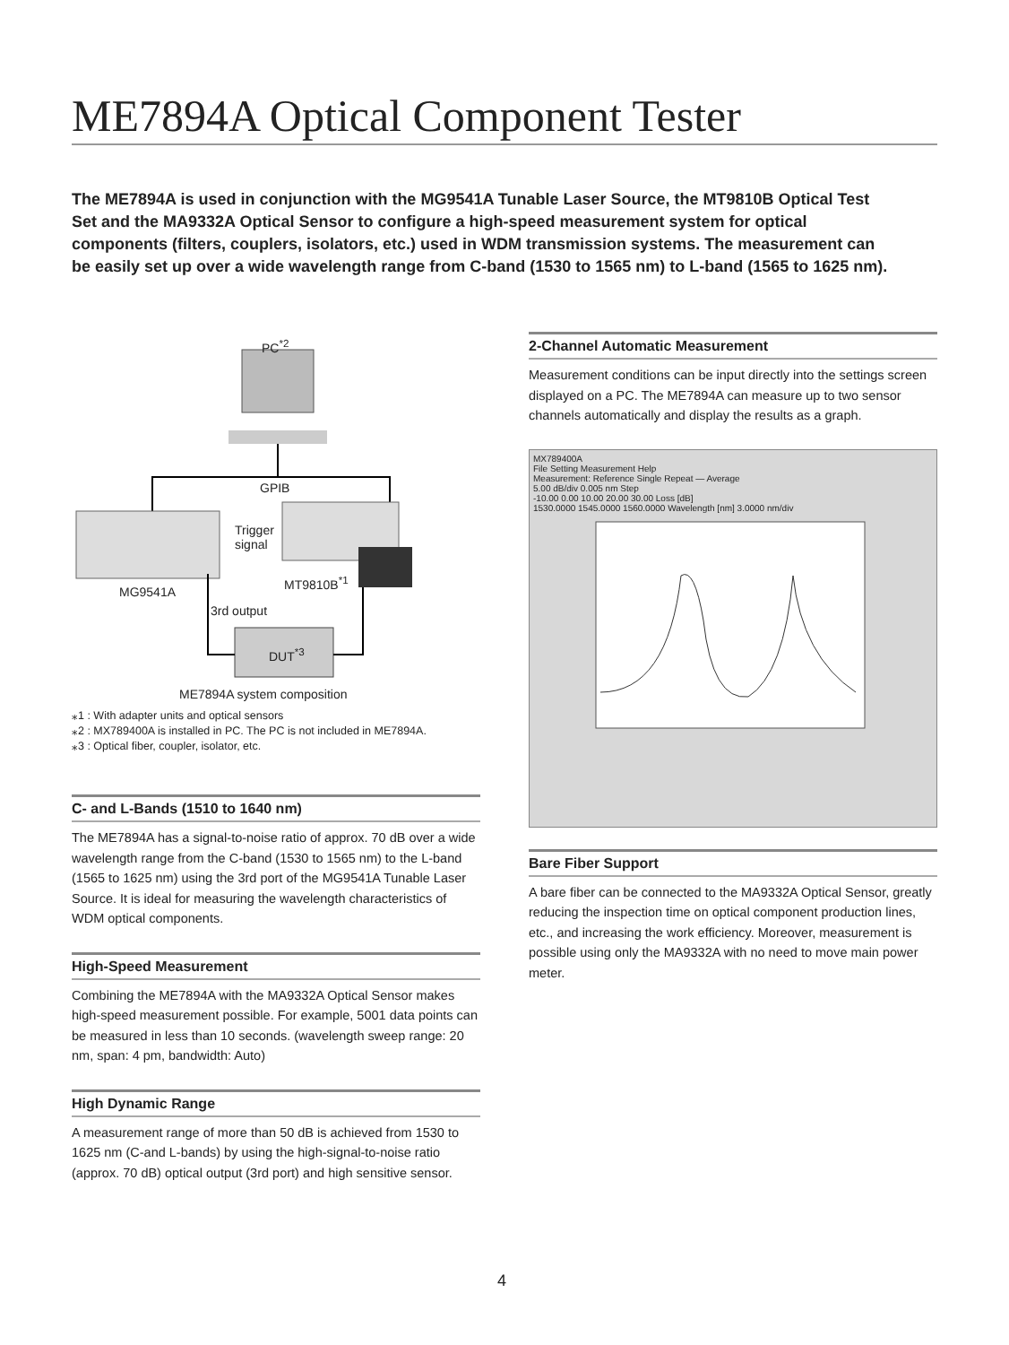ME7894A Optical Component Tester
The ME7894A is used in conjunction with the MG9541A Tunable Laser Source, the MT9810B Optical Test Set and the MA9332A Optical Sensor to configure a high-speed measurement system for optical components (filters, couplers, isolators, etc.) used in WDM transmission systems. The measurement can be easily set up over a wide wavelength range from C-band (1530 to 1565 nm) to L-band (1565 to 1625 nm).
PC<sup>*2</sup>
GPIB
Trigger
signal
MT9810B<sup>*1</sup>
MG9541A
3rd output
DUT<sup>*3</sup>
ME7894A system composition
⁎1 : With adapter units and optical sensors
⁎2 : MX789400A is installed in PC. The PC is not included in ME7894A.
⁎3 : Optical fiber, coupler, isolator, etc.
C- and L-Bands (1510 to 1640 nm)
The ME7894A has a signal-to-noise ratio of approx. 70 dB over a wide wavelength range from the C-band (1530 to 1565 nm) to the L-band (1565 to 1625 nm) using the 3rd port of the MG9541A Tunable Laser Source. It is ideal for measuring the wavelength characteristics of WDM optical components.
High-Speed Measurement
Combining the ME7894A with the MA9332A Optical Sensor makes high-speed measurement possible. For example, 5001 data points can be measured in less than 10 seconds. (wavelength sweep range: 20 nm, span: 4 pm, bandwidth: Auto)
High Dynamic Range
A measurement range of more than 50 dB is achieved from 1530 to 1625 nm (C-and L-bands) by using the high-signal-to-noise ratio (approx. 70 dB) optical output (3rd port) and high sensitive sensor.
2-Channel Automatic Measurement
Measurement conditions can be input directly into the settings screen displayed on a PC. The ME7894A can measure up to two sensor channels automatically and display the results as a graph.
MX789400A
File Setting Measurement Help
Measurement: Reference Single Repeat — Average
5.00 dB/div 0.005 nm Step
-10.00 0.00 10.00 20.00 30.00 Loss [dB]
1530.0000 1545.0000 1560.0000 Wavelength [nm] 3.0000 nm/div
Bare Fiber Support
A bare fiber can be connected to the MA9332A Optical Sensor, greatly reducing the inspection time on optical component production lines, etc., and increasing the work efficiency. Moreover, measurement is possible using only the MA9332A with no need to move main power meter.
4